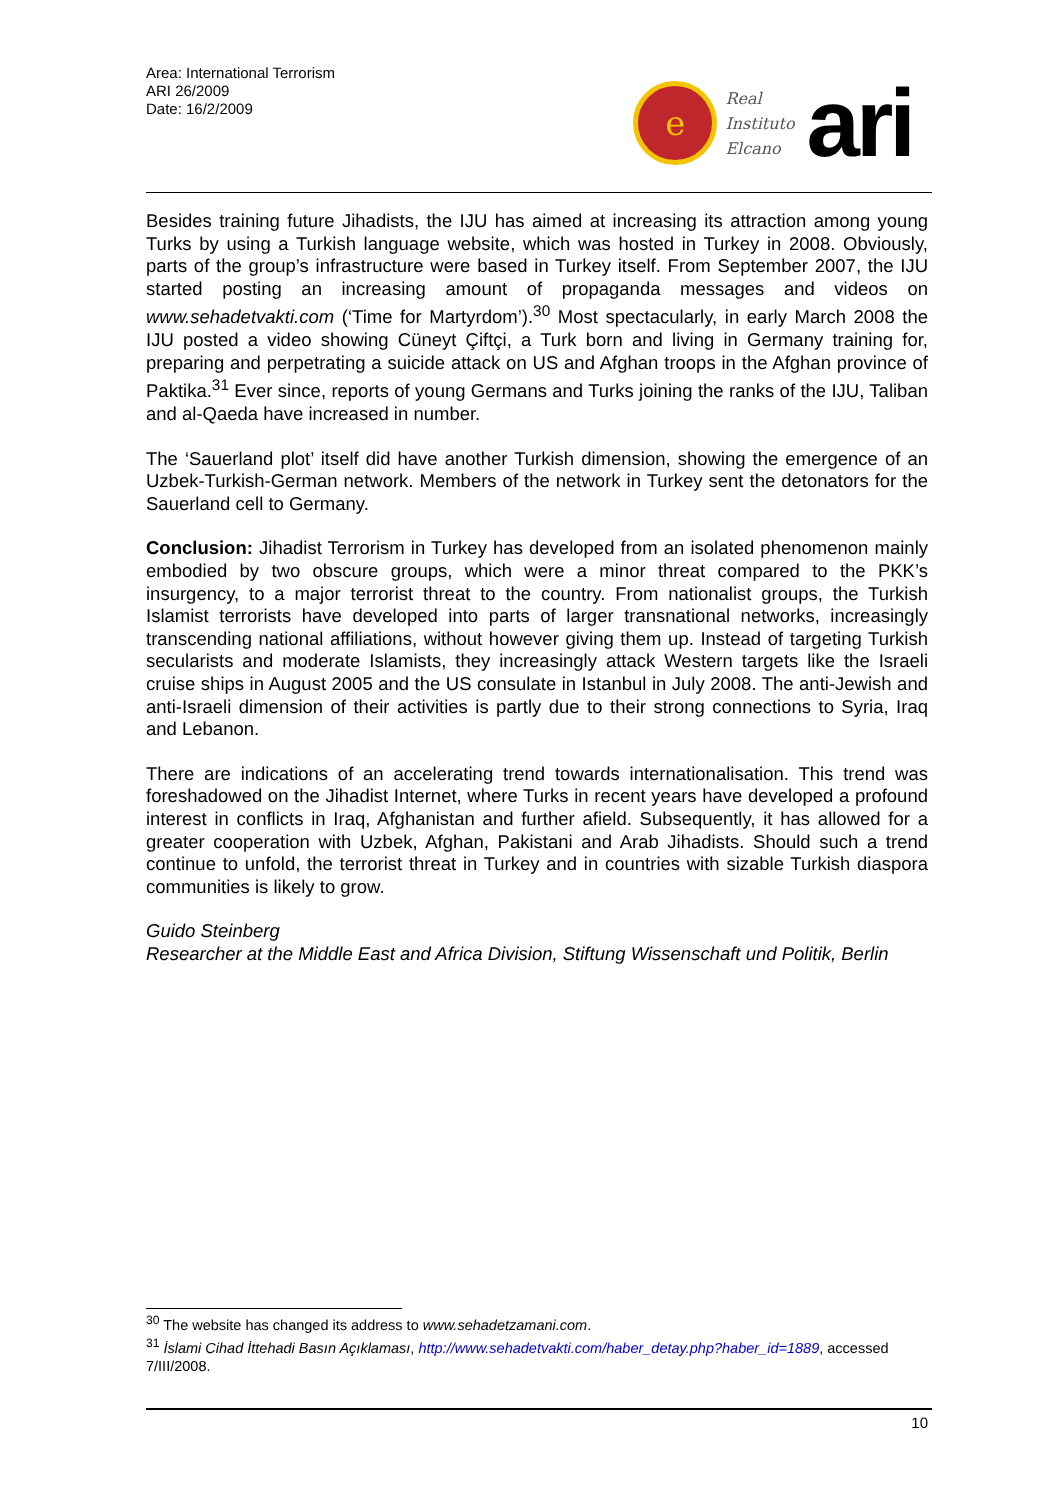Area: International Terrorism
ARI 26/2009
Date: 16/2/2009
e
Real
Instituto
Elcano
ari
Besides training future Jihadists, the IJU has aimed at increasing its attraction among young Turks by using a Turkish language website, which was hosted in Turkey in 2008. Obviously, parts of the group’s infrastructure were based in Turkey itself. From September 2007, the IJU started posting an increasing amount of propaganda messages and videos on www.sehadetvakti.com (‘Time for Martyrdom’).<sup>30</sup> Most spectacularly, in early March 2008 the IJU posted a video showing Cüneyt Çiftçi, a Turk born and living in Germany training for, preparing and perpetrating a suicide attack on US and Afghan troops in the Afghan province of Paktika.<sup>31</sup> Ever since, reports of young Germans and Turks joining the ranks of the IJU, Taliban and al-Qaeda have increased in number.
The ‘Sauerland plot’ itself did have another Turkish dimension, showing the emergence of an Uzbek-Turkish-German network. Members of the network in Turkey sent the detonators for the Sauerland cell to Germany.
Conclusion: Jihadist Terrorism in Turkey has developed from an isolated phenomenon mainly embodied by two obscure groups, which were a minor threat compared to the PKK’s insurgency, to a major terrorist threat to the country. From nationalist groups, the Turkish Islamist terrorists have developed into parts of larger transnational networks, increasingly transcending national affiliations, without however giving them up. Instead of targeting Turkish secularists and moderate Islamists, they increasingly attack Western targets like the Israeli cruise ships in August 2005 and the US consulate in Istanbul in July 2008. The anti-Jewish and anti-Israeli dimension of their activities is partly due to their strong connections to Syria, Iraq and Lebanon.
There are indications of an accelerating trend towards internationalisation. This trend was foreshadowed on the Jihadist Internet, where Turks in recent years have developed a profound interest in conflicts in Iraq, Afghanistan and further afield. Subsequently, it has allowed for a greater cooperation with Uzbek, Afghan, Pakistani and Arab Jihadists. Should such a trend continue to unfold, the terrorist threat in Turkey and in countries with sizable Turkish diaspora communities is likely to grow.
Guido Steinberg
Researcher at the Middle East and Africa Division, Stiftung Wissenschaft und Politik, Berlin
<sup>30</sup> The website has changed its address to www.sehadetzamani.com.
<sup>31</sup> İslami Cihad İttehadi Basın Açıklaması, http://www.sehadetvakti.com/haber_detay.php?haber_id=1889, accessed 7/III/2008.
10